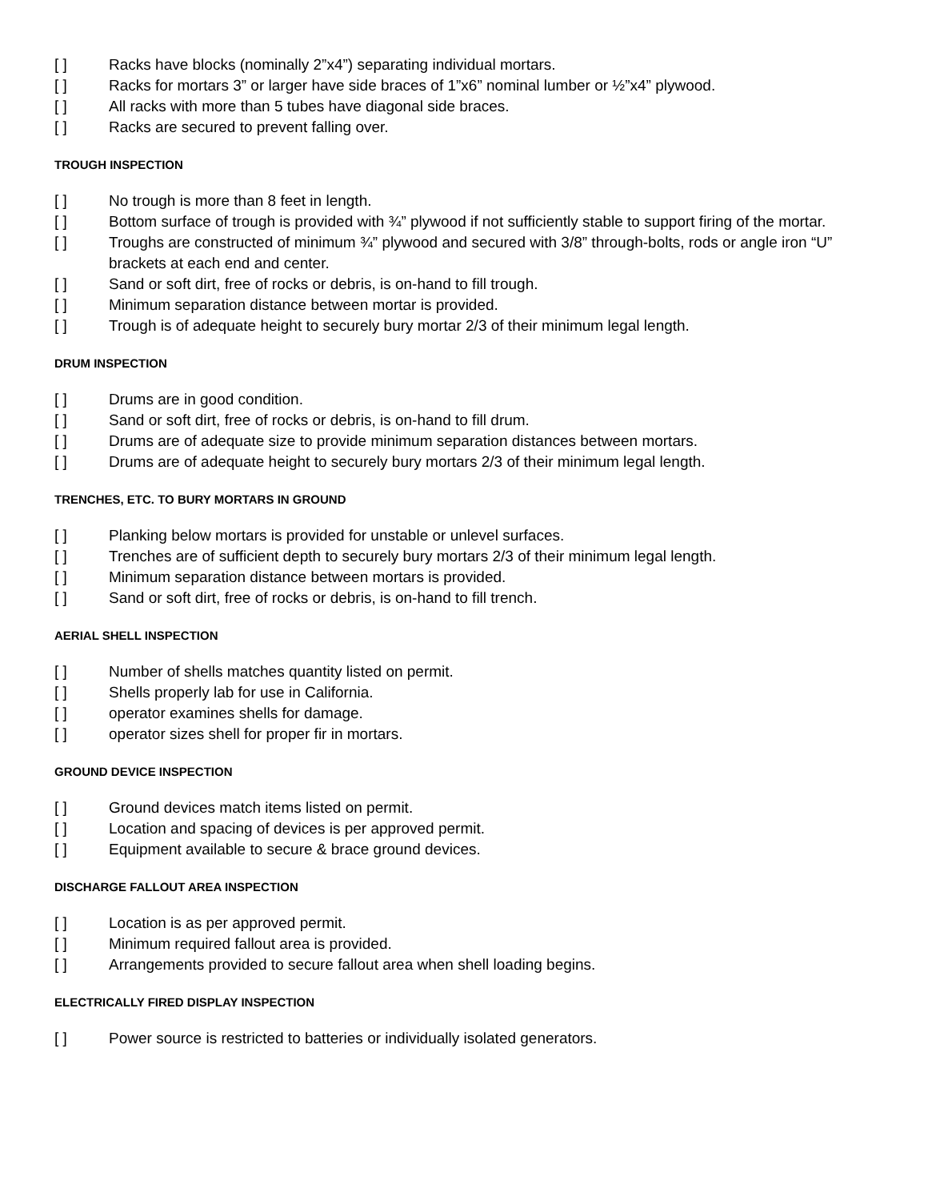[ ] Racks have blocks (nominally 2”x4”) separating individual mortars.
[ ] Racks for mortars 3” or larger have side braces of 1”x6” nominal lumber or ½”x4” plywood.
[ ] All racks with more than 5 tubes have diagonal side braces.
[ ] Racks are secured to prevent falling over.
TROUGH INSPECTION
[ ] No trough is more than 8 feet in length.
[ ] Bottom surface of trough is provided with ¾” plywood if not sufficiently stable to support firing of the mortar.
[ ] Troughs are constructed of minimum ¾” plywood and secured with 3/8” through-bolts, rods or angle iron “U” brackets at each end and center.
[ ] Sand or soft dirt, free of rocks or debris, is on-hand to fill trough.
[ ] Minimum separation distance between mortar is provided.
[ ] Trough is of adequate height to securely bury mortar 2/3 of their minimum legal length.
DRUM INSPECTION
[ ] Drums are in good condition.
[ ] Sand or soft dirt, free of rocks or debris, is on-hand to fill drum.
[ ] Drums are of adequate size to provide minimum separation distances between mortars.
[ ] Drums are of adequate height to securely bury mortars 2/3 of their minimum legal length.
TRENCHES, ETC. TO BURY MORTARS IN GROUND
[ ] Planking below mortars is provided for unstable or unlevel surfaces.
[ ] Trenches are of sufficient depth to securely bury mortars 2/3 of their minimum legal length.
[ ] Minimum separation distance between mortars is provided.
[ ] Sand or soft dirt, free of rocks or debris, is on-hand to fill trench.
AERIAL SHELL INSPECTION
[ ] Number of shells matches quantity listed on permit.
[ ] Shells properly lab for use in California.
[ ] operator examines shells for damage.
[ ] operator sizes shell for proper fir in mortars.
GROUND DEVICE INSPECTION
[ ] Ground devices match items listed on permit.
[ ] Location and spacing of devices is per approved permit.
[ ] Equipment available to secure & brace ground devices.
DISCHARGE FALLOUT AREA INSPECTION
[ ] Location is as per approved permit.
[ ] Minimum required fallout area is provided.
[ ] Arrangements provided to secure fallout area when shell loading begins.
ELECTRICALLY FIRED DISPLAY INSPECTION
[ ] Power source is restricted to batteries or individually isolated generators.